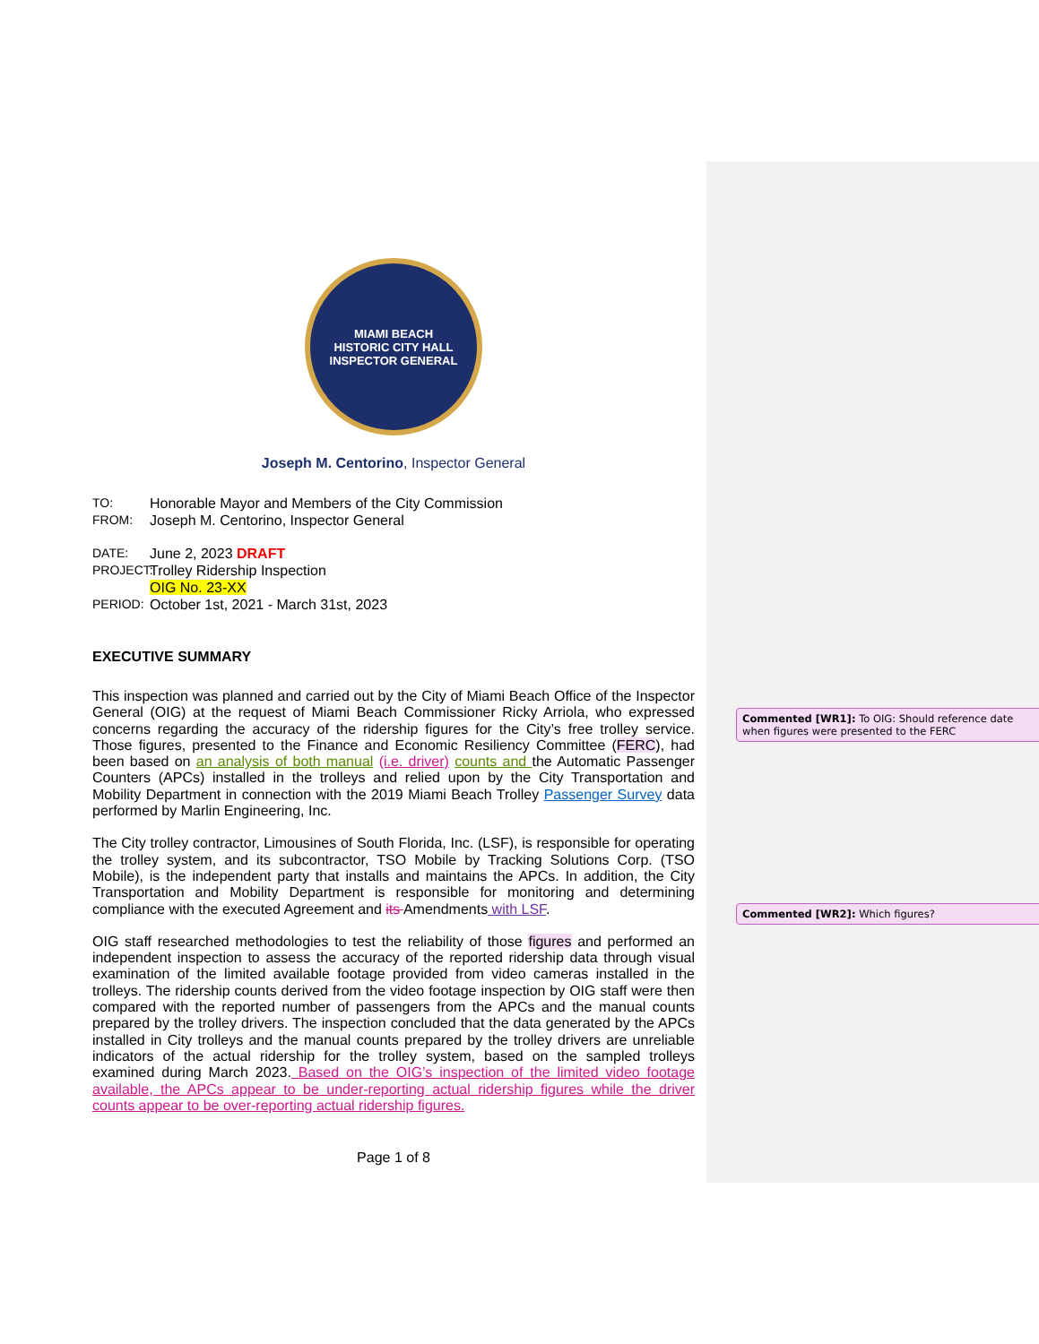MIAMI BEACH
HISTORIC CITY HALL
INSPECTOR GENERAL
Joseph M. Centorino, Inspector General
TO: Honorable Mayor and Members of the City Commission
FROM: Joseph M. Centorino, Inspector General
DATE: June 2, 2023 DRAFT
PROJECT: Trolley Ridership Inspection
OIG No. 23-XX
PERIOD: October 1st, 2021 - March 31st, 2023
EXECUTIVE SUMMARY
This inspection was planned and carried out by the City of Miami Beach Office of the Inspector General (OIG) at the request of Miami Beach Commissioner Ricky Arriola, who expressed concerns regarding the accuracy of the ridership figures for the City’s free trolley service. Those figures, presented to the Finance and Economic Resiliency Committee (FERC), had been based on an analysis of both manual (i.e. driver) counts and the Automatic Passenger Counters (APCs) installed in the trolleys and relied upon by the City Transportation and Mobility Department in connection with the 2019 Miami Beach Trolley Passenger Survey data performed by Marlin Engineering, Inc.
The City trolley contractor, Limousines of South Florida, Inc. (LSF), is responsible for operating the trolley system, and its subcontractor, TSO Mobile by Tracking Solutions Corp. (TSO Mobile), is the independent party that installs and maintains the APCs. In addition, the City Transportation and Mobility Department is responsible for monitoring and determining compliance with the executed Agreement and its Amendments with LSF.
OIG staff researched methodologies to test the reliability of those figures and performed an independent inspection to assess the accuracy of the reported ridership data through visual examination of the limited available footage provided from video cameras installed in the trolleys. The ridership counts derived from the video footage inspection by OIG staff were then compared with the reported number of passengers from the APCs and the manual counts prepared by the trolley drivers. The inspection concluded that the data generated by the APCs installed in City trolleys and the manual counts prepared by the trolley drivers are unreliable indicators of the actual ridership for the trolley system, based on the sampled trolleys examined during March 2023. Based on the OIG’s inspection of the limited video footage available, the APCs appear to be under-reporting actual ridership figures while the driver counts appear to be over-reporting actual ridership figures.
Page 1 of 8
Commented [WR1]: To OIG: Should reference date when figures were presented to the FERC
Commented [WR2]: Which figures?